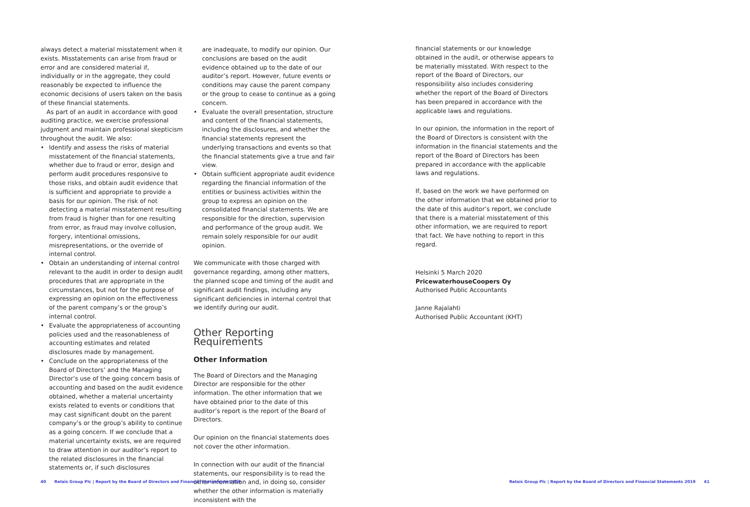always detect a material misstatement when it exists. Misstatements can arise from fraud or error and are considered material if, individually or in the aggregate, they could reasonably be expected to influence the economic decisions of users taken on the basis of these financial statements.
As part of an audit in accordance with good auditing practice, we exercise professional judgment and maintain professional skepticism throughout the audit. We also:
• Identify and assess the risks of material misstatement of the financial statements, whether due to fraud or error, design and perform audit procedures responsive to those risks, and obtain audit evidence that is sufficient and appropriate to provide a basis for our opinion. The risk of not detecting a material misstatement resulting from fraud is higher than for one resulting from error, as fraud may involve collusion, forgery, intentional omissions, misrepresentations, or the override of internal control.
• Obtain an understanding of internal control relevant to the audit in order to design audit procedures that are appropriate in the circumstances, but not for the purpose of expressing an opinion on the effectiveness of the parent company’s or the group’s internal control.
• Evaluate the appropriateness of accounting policies used and the reasonableness of accounting estimates and related disclosures made by management.
• Conclude on the appropriateness of the Board of Directors’ and the Managing Director’s use of the going concern basis of accounting and based on the audit evidence obtained, whether a material uncertainty exists related to events or conditions that may cast significant doubt on the parent company’s or the group’s ability to continue as a going concern. If we conclude that a material uncertainty exists, we are required to draw attention in our auditor’s report to the related disclosures in the financial statements or, if such disclosures
are inadequate, to modify our opinion. Our conclusions are based on the audit evidence obtained up to the date of our auditor’s report. However, future events or conditions may cause the parent company or the group to cease to continue as a going concern.
• Evaluate the overall presentation, structure and content of the financial statements, including the disclosures, and whether the financial statements represent the underlying transactions and events so that the financial statements give a true and fair view.
• Obtain sufficient appropriate audit evidence regarding the financial information of the entities or business activities within the group to express an opinion on the consolidated financial statements. We are responsible for the direction, supervision and performance of the group audit. We remain solely responsible for our audit opinion.
We communicate with those charged with governance regarding, among other matters, the planned scope and timing of the audit and significant audit findings, including any significant deficiencies in internal control that we identify during our audit.
Other Reporting Requirements
Other Information
The Board of Directors and the Managing Director are responsible for the other information. The other information that we have obtained prior to the date of this auditor’s report is the report of the Board of Directors.
Our opinion on the financial statements does not cover the other information.
In connection with our audit of the financial statements, our responsibility is to read the other information and, in doing so, consider whether the other information is materially inconsistent with the
financial statements or our knowledge obtained in the audit, or otherwise appears to be materially misstated. With respect to the report of the Board of Directors, our responsibility also includes considering whether the report of the Board of Directors has been prepared in accordance with the applicable laws and regulations.
In our opinion, the information in the report of the Board of Directors is consistent with the information in the financial statements and the report of the Board of Directors has been prepared in accordance with the applicable laws and regulations.
If, based on the work we have performed on the other information that we obtained prior to the date of this auditor’s report, we conclude that there is a material misstatement of this other information, we are required to report that fact. We have nothing to report in this regard.
Helsinki 5 March 2020
PricewaterhouseCoopers Oy
Authorised Public Accountants
Janne Rajalahti
Authorised Public Accountant (KHT)
40 Relais Group Plc | Report by the Board of Directors and Financial Statements 2019
Relais Group Plc | Report by the Board of Directors and Financial Statements 2019 41